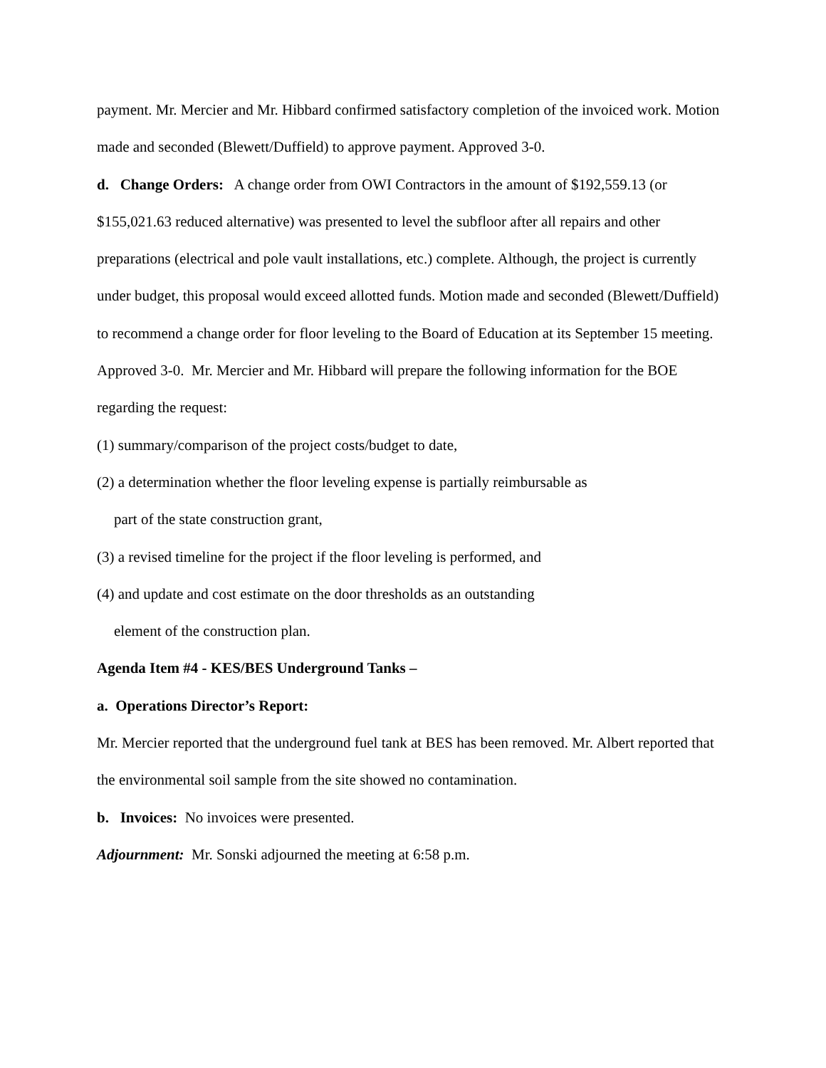payment. Mr. Mercier and Mr. Hibbard confirmed satisfactory completion of the invoiced work. Motion made and seconded (Blewett/Duffield) to approve payment. Approved 3-0.
d. Change Orders: A change order from OWI Contractors in the amount of $192,559.13 (or $155,021.63 reduced alternative) was presented to level the subfloor after all repairs and other preparations (electrical and pole vault installations, etc.) complete. Although, the project is currently under budget, this proposal would exceed allotted funds. Motion made and seconded (Blewett/Duffield) to recommend a change order for floor leveling to the Board of Education at its September 15 meeting. Approved 3-0. Mr. Mercier and Mr. Hibbard will prepare the following information for the BOE regarding the request:
(1) summary/comparison of the project costs/budget to date,
(2) a determination whether the floor leveling expense is partially reimbursable as
part of the state construction grant,
(3) a revised timeline for the project if the floor leveling is performed, and
(4) and update and cost estimate on the door thresholds as an outstanding
element of the construction plan.
Agenda Item #4 - KES/BES Underground Tanks –
a. Operations Director’s Report:
Mr. Mercier reported that the underground fuel tank at BES has been removed. Mr. Albert reported that the environmental soil sample from the site showed no contamination.
b. Invoices: No invoices were presented.
Adjournment: Mr. Sonski adjourned the meeting at 6:58 p.m.